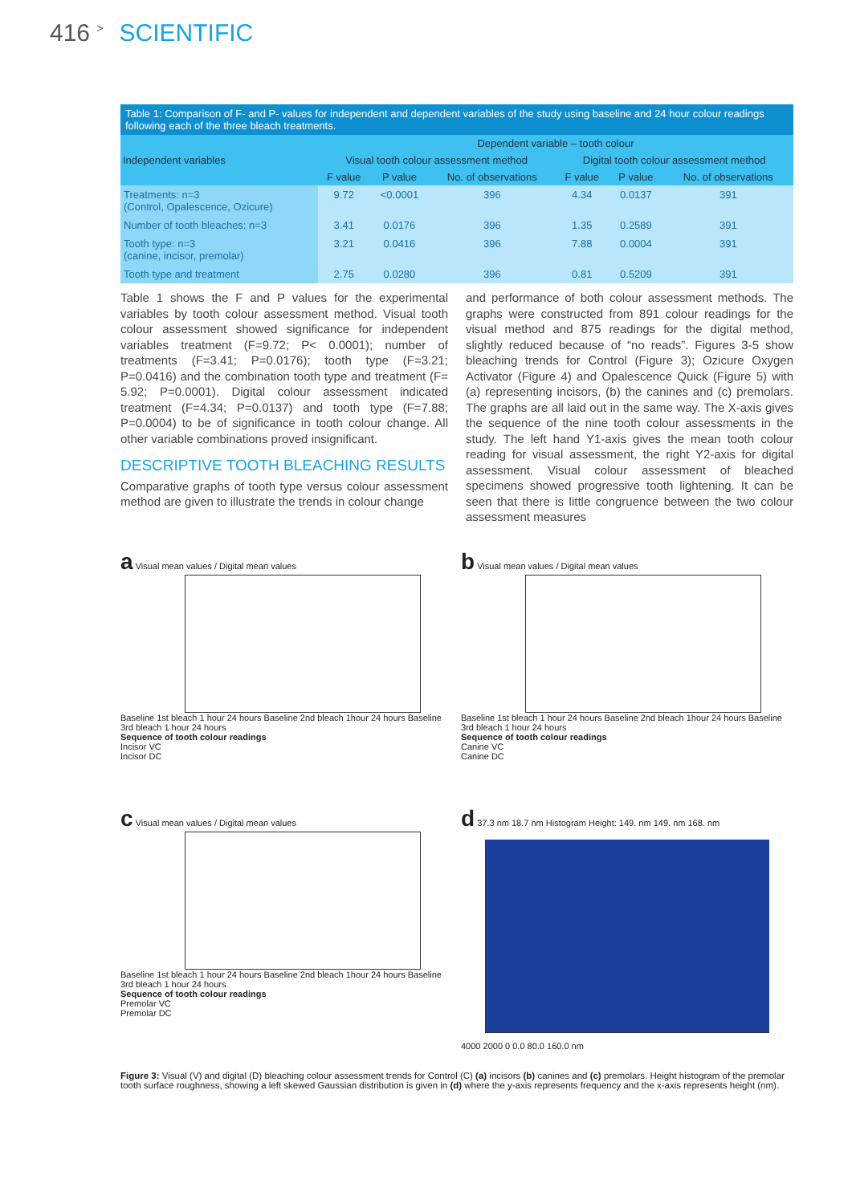416 <sup>></sup> SCIENTIFIC
Table 1: Comparison of F- and P- values for independent and dependent variables of the study using baseline and 24 hour colour readings following each of the three bleach treatments.
| Independent variables | Dependent variable – tooth colour | | | | | |
| --- | --- | --- | --- | --- | --- | --- |
| | Visual tooth colour assessment method | | | Digital tooth colour assessment method | | |
| | F value | P value | No. of observations | F value | P value | No. of observations |
| Treatments: n=3 (Control, Opalescence, Ozicure) | 9.72 | <0.0001 | 396 | 4.34 | 0.0137 | 391 |
| Number of tooth bleaches: n=3 | 3.41 | 0.0176 | 396 | 1.35 | 0.2589 | 391 |
| Tooth type: n=3 (canine, incisor, premolar) | 3.21 | 0.0416 | 396 | 7.88 | 0.0004 | 391 |
| Tooth type and treatment | 2.75 | 0.0280 | 396 | 0.81 | 0.5209 | 391 |
Table 1 shows the F and P values for the experimental variables by tooth colour assessment method. Visual tooth colour assessment showed significance for independent variables treatment (F=9.72; P< 0.0001); number of treatments (F=3.41; P=0.0176); tooth type (F=3.21; P=0.0416) and the combination tooth type and treatment (F= 5.92; P=0.0001). Digital colour assessment indicated treatment (F=4.34; P=0.0137) and tooth type (F=7.88; P=0.0004) to be of significance in tooth colour change. All other variable combinations proved insignificant.
DESCRIPTIVE TOOTH BLEACHING RESULTS
Comparative graphs of tooth type versus colour assessment method are given to illustrate the trends in colour change
and performance of both colour assessment methods. The graphs were constructed from 891 colour readings for the visual method and 875 readings for the digital method, slightly reduced because of “no reads”. Figures 3-5 show bleaching trends for Control (Figure 3); Ozicure Oxygen Activator (Figure 4) and Opalescence Quick (Figure 5) with (a) representing incisors, (b) the canines and (c) premolars. The graphs are all laid out in the same way. The X-axis gives the sequence of the nine tooth colour assessments in the study. The left hand Y1-axis gives the mean tooth colour reading for visual assessment, the right Y2-axis for digital assessment. Visual colour assessment of bleached specimens showed progressive tooth lightening. It can be seen that there is little congruence between the two colour assessment measures
a Visual mean values / Digital mean values
Baseline 1st bleach 1 hour 24 hours Baseline 2nd bleach 1hour 24 hours Baseline 3rd bleach 1 hour 24 hours
Sequence of tooth colour readings
Incisor VC
Incisor DC
b Visual mean values / Digital mean values
Baseline 1st bleach 1 hour 24 hours Baseline 2nd bleach 1hour 24 hours Baseline 3rd bleach 1 hour 24 hours
Sequence of tooth colour readings
Canine VC
Canine DC
c Visual mean values / Digital mean values
Baseline 1st bleach 1 hour 24 hours Baseline 2nd bleach 1hour 24 hours Baseline 3rd bleach 1 hour 24 hours
Sequence of tooth colour readings
Premolar VC
Premolar DC
d 37.3 nm 18.7 nm Histogram Height: 149. nm 149. nm 168. nm
4000 2000 0 0.0 80.0 160.0 nm
Figure 3: Visual (V) and digital (D) bleaching colour assessment trends for Control (C) (a) incisors (b) canines and (c) premolars. Height histogram of the premolar tooth surface roughness, showing a left skewed Gaussian distribution is given in (d) where the y-axis represents frequency and the x-axis represents height (nm).